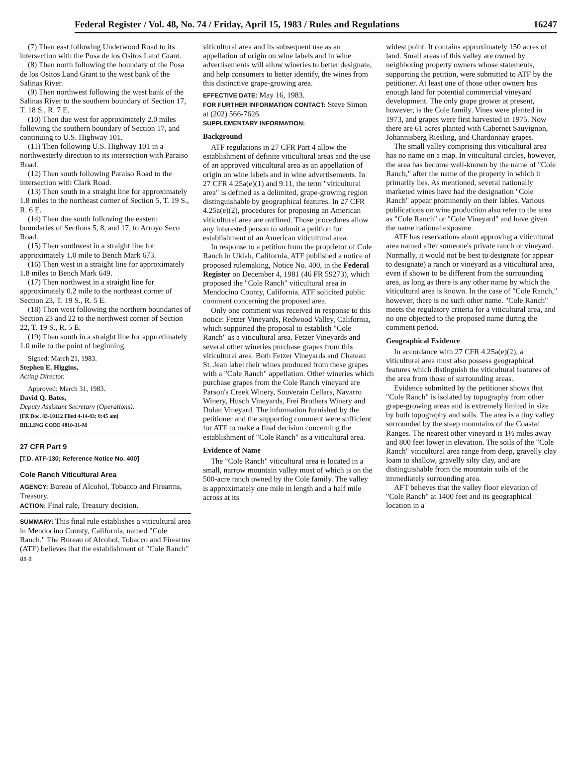Federal Register / Vol. 48, No. 74 / Friday, April 15, 1983 / Rules and Regulations 16247
(7) Then east following Underwood Road to its intersection with the Posa de los Ositos Land Grant.
(8) Then north following the boundary of the Posa de los Ositos Land Grant to the west bank of the Salinas River.
(9) Then northwest following the west bank of the Salinas River to the southern boundary of Section 17, T. 18 S., R. 7 E.
(10) Then due west for approximately 2.0 miles following the southern boundary of Section 17, and continuing to U.S. Highway 101.
(11) Then following U.S. Highway 101 in a northwesterly direction to its intersection with Paraiso Road.
(12) Then south following Paraiso Road to the intersection with Clark Road.
(13) Then south in a straight line for approximately 1.8 miles to the northeast corner of Section 5, T. 19 S., R. 6 E.
(14) Then due south following the eastern boundaries of Sections 5, 8, and 17, to Arroyo Seco Road.
(15) Then southwest in a straight line for approximately 1.0 mile to Bench Mark 673.
(16) Then west in a straight line for approximately 1.8 miles to Bench Mark 649.
(17) Then northwest in a straight line for approximately 0.2 mile to the northeast corner of Section 23, T. 19 S., R. 5 E.
(18) Then west following the northern boundaries of Section 23 and 22 to the northwest corner of Section 22, T. 19 S., R. 5 E.
(19) Then south in a straight line for approximately 1.0 mile to the point of beginning.
Signed: March 21, 1983.
Stephen E. Higgins,
Acting Director.
Approved: March 31, 1983.
David Q. Bates,
Deputy Assistant Secretary (Operations).
[FR Doc. 83-10112 Filed 4-14-83; 8:45 am]
BILLING CODE 4810-31-M
27 CFR Part 9
[T.D. ATF-130; Reference Notice No. 400]
Cole Ranch Viticultural Area
AGENCY: Bureau of Alcohol, Tobacco and Firearms, Treasury.
ACTION: Final rule, Treasury decision.
SUMMARY: This final rule establishes a viticultural area in Mendocino County, California, named "Cole Ranch." The Bureau of Alcohol, Tobacco and Firearms (ATF) believes that the establishment of "Cole Ranch" as a
viticultural area and its subsequent use as an appellation of origin on wine labels and in wine advertisements will allow wineries to better designate, and help consumers to better identify, the wines from this distinctive grape-growing area.
EFFECTIVE DATE: May 16, 1983.
FOR FURTHER INFORMATION CONTACT: Steve Simon at (202) 566-7626.
SUPPLEMENTARY INFORMATION:
Background
ATF regulations in 27 CFR Part 4 allow the establishment of definite viticultural areas and the use of an approved viticultural area as an appellation of origin on wine labels and in wine advertisements. In 27 CFR 4.25a(e)(1) and 9.11, the term "viticultural area" is defined as a delimited, grape-growing region distinguishable by geographical features. In 27 CFR 4.25a(e)(2), procedures for proposing an American viticultural area are outlined. Those procedures allow any interested person to submit a petition for establishment of an American viticultural area.
In response to a petition from the proprietor of Cole Ranch in Ukiah, California, ATF published a notice of proposed rulemaking, Notice No. 400, in the Federal Register on December 4, 1981 (46 FR 59273), which proposed the "Cole Ranch" viticultural area in Mendocino County, California. ATF solicited public comment concerning the proposed area.
Only one comment was received in response to this notice: Fetzer Vineyards, Redwood Valley, California, which supported the proposal to establish "Cole Ranch" as a viticultural area. Fetzer Vineyards and several other wineries purchase grapes from this viticultural area. Both Fetzer Vineyards and Chateau St. Jean label their wines produced from these grapes with a "Cole Ranch" appellation. Other wineries which purchase grapes from the Cole Ranch vineyard are Parson's Creek Winery, Souverain Cellars, Navarro Winery, Husch Vineyards, Frei Brothers Winery and Dolan Vineyard. The information furnished by the petitioner and the supporting comment were sufficient for ATF to make a final decision concerning the establishment of "Cole Ranch" as a viticultural area.
Evidence of Name
The "Cole Ranch" viticultural area is located in a small, narrow mountain valley most of which is on the 500-acre ranch owned by the Cole family. The valley is approximately one mile in length and a half mile across at its
widest point. It contains approximately 150 acres of land. Small areas of this valley are owned by neighboring property owners whose statements, supporting the petition, were submitted to ATF by the petitioner. At least one of those other owners has enough land for potential commercial vineyard development. The only grape grower at present, however, is the Cole family. Vines were planted in 1973, and grapes were first harvested in 1975. Now there are 61 acres planted with Cabernet Sauvignon, Johannisberg Riesling, and Chardonnay grapes.
The small valley comprising this viticultural area has no name on a map. In viticultural circles, however, the area has become well-known by the name of "Cole Ranch," after the name of the property in which it primarily lies. As mentioned, several nationally marketed wines have had the designation "Cole Ranch" appear prominently on their lables. Various publications on wine production also refer to the area as "Cole Ranch" or "Cole Vineyard" and have given the name national exposure.
ATF has reservations about approving a viticultural area named after someone's private ranch or vineyard. Normally, it would not be best to designate (or appear to designate) a ranch or vineyard as a viticultural area, even if shown to be different from the surrounding area, as long as there is any other name by which the viticultural area is known. In the case of "Cole Ranch," however, there is no such other name. "Cole Ranch" meets the regulatory criteria for a viticultural area, and no one objected to the proposed name during the comment period.
Geographical Evidence
In accordance with 27 CFR 4.25a(e)(2), a viticultural area must also possess geographical features which distinguish the viticultural features of the area from those of surrounding areas.
Evidence submitted by the petitioner shows that "Cole Ranch" is isolated by topography from other grape-growing areas and is extremely limited in size by both topography and soils. The area is a tiny valley surrounded by the steep mountains of the Coastal Ranges. The nearest other vineyard is 1½ miles away and 800 feet lower in elevation. The soils of the "Cole Ranch" viticultural area range from deep, gravelly clay loam to shallow, gravelly silty clay, and are distinguishable from the mountain soils of the immediately surrounding area.
AFT believes that the valley floor elevation of "Cole Ranch" at 1400 feet and its geographical location in a